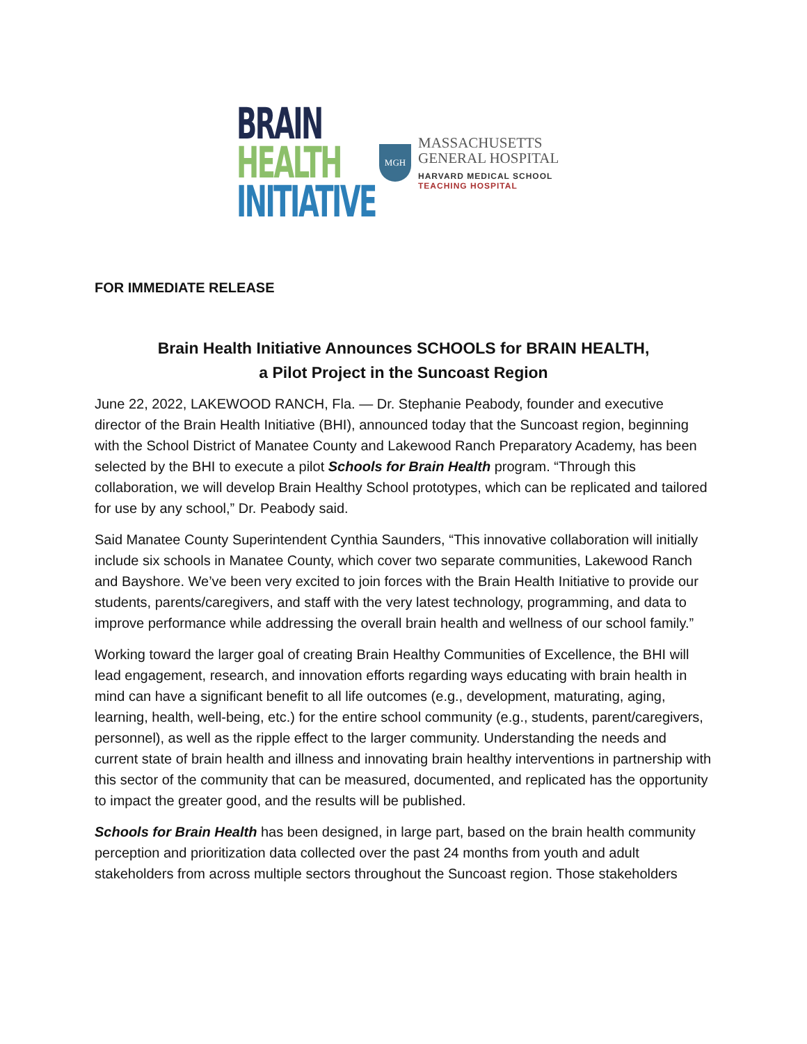BRAIN
HEALTH
INITIATIVE
MGH
MASSACHUSETTS
GENERAL HOSPITAL
HARVARD MEDICAL SCHOOL
TEACHING HOSPITAL
FOR IMMEDIATE RELEASE
Brain Health Initiative Announces SCHOOLS for BRAIN HEALTH,
a Pilot Project in the Suncoast Region
June 22, 2022, LAKEWOOD RANCH, Fla. — Dr. Stephanie Peabody, founder and executive director of the Brain Health Initiative (BHI), announced today that the Suncoast region, beginning with the School District of Manatee County and Lakewood Ranch Preparatory Academy, has been selected by the BHI to execute a pilot Schools for Brain Health program. “Through this collaboration, we will develop Brain Healthy School prototypes, which can be replicated and tailored for use by any school,” Dr. Peabody said.
Said Manatee County Superintendent Cynthia Saunders, “This innovative collaboration will initially include six schools in Manatee County, which cover two separate communities, Lakewood Ranch and Bayshore. We’ve been very excited to join forces with the Brain Health Initiative to provide our students, parents/caregivers, and staff with the very latest technology, programming, and data to improve performance while addressing the overall brain health and wellness of our school family.”
Working toward the larger goal of creating Brain Healthy Communities of Excellence, the BHI will lead engagement, research, and innovation efforts regarding ways educating with brain health in mind can have a significant benefit to all life outcomes (e.g., development, maturating, aging, learning, health, well-being, etc.) for the entire school community (e.g., students, parent/caregivers, personnel), as well as the ripple effect to the larger community. Understanding the needs and current state of brain health and illness and innovating brain healthy interventions in partnership with this sector of the community that can be measured, documented, and replicated has the opportunity to impact the greater good, and the results will be published.
Schools for Brain Health has been designed, in large part, based on the brain health community perception and prioritization data collected over the past 24 months from youth and adult stakeholders from across multiple sectors throughout the Suncoast region. Those stakeholders